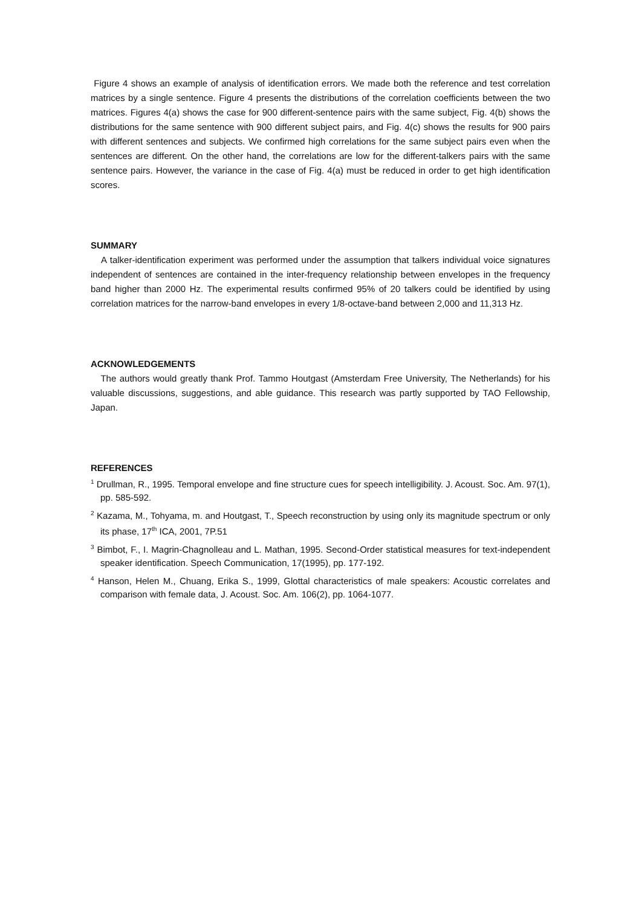Figure 4 shows an example of analysis of identification errors. We made both the reference and test correlation matrices by a single sentence. Figure 4 presents the distributions of the correlation coefficients between the two matrices. Figures 4(a) shows the case for 900 different-sentence pairs with the same subject, Fig. 4(b) shows the distributions for the same sentence with 900 different subject pairs, and Fig. 4(c) shows the results for 900 pairs with different sentences and subjects. We confirmed high correlations for the same subject pairs even when the sentences are different. On the other hand, the correlations are low for the different-talkers pairs with the same sentence pairs. However, the variance in the case of Fig. 4(a) must be reduced in order to get high identification scores.
SUMMARY
A talker-identification experiment was performed under the assumption that talkers individual voice signatures independent of sentences are contained in the inter-frequency relationship between envelopes in the frequency band higher than 2000 Hz. The experimental results confirmed 95% of 20 talkers could be identified by using correlation matrices for the narrow-band envelopes in every 1/8-octave-band between 2,000 and 11,313 Hz.
ACKNOWLEDGEMENTS
The authors would greatly thank Prof. Tammo Houtgast (Amsterdam Free University, The Netherlands) for his valuable discussions, suggestions, and able guidance. This research was partly supported by TAO Fellowship, Japan.
REFERENCES
<sup>1</sup> Drullman, R., 1995. Temporal envelope and fine structure cues for speech intelligibility. J. Acoust. Soc. Am. 97(1), pp. 585-592.
<sup>2</sup> Kazama, M., Tohyama, m. and Houtgast, T., Speech reconstruction by using only its magnitude spectrum or only its phase, 17<sup>th</sup> ICA, 2001, 7P.51
<sup>3</sup> Bimbot, F., I. Magrin-Chagnolleau and L. Mathan, 1995. Second-Order statistical measures for text-independent speaker identification. Speech Communication, 17(1995), pp. 177-192.
<sup>4</sup> Hanson, Helen M., Chuang, Erika S., 1999, Glottal characteristics of male speakers: Acoustic correlates and comparison with female data, J. Acoust. Soc. Am. 106(2), pp. 1064-1077.